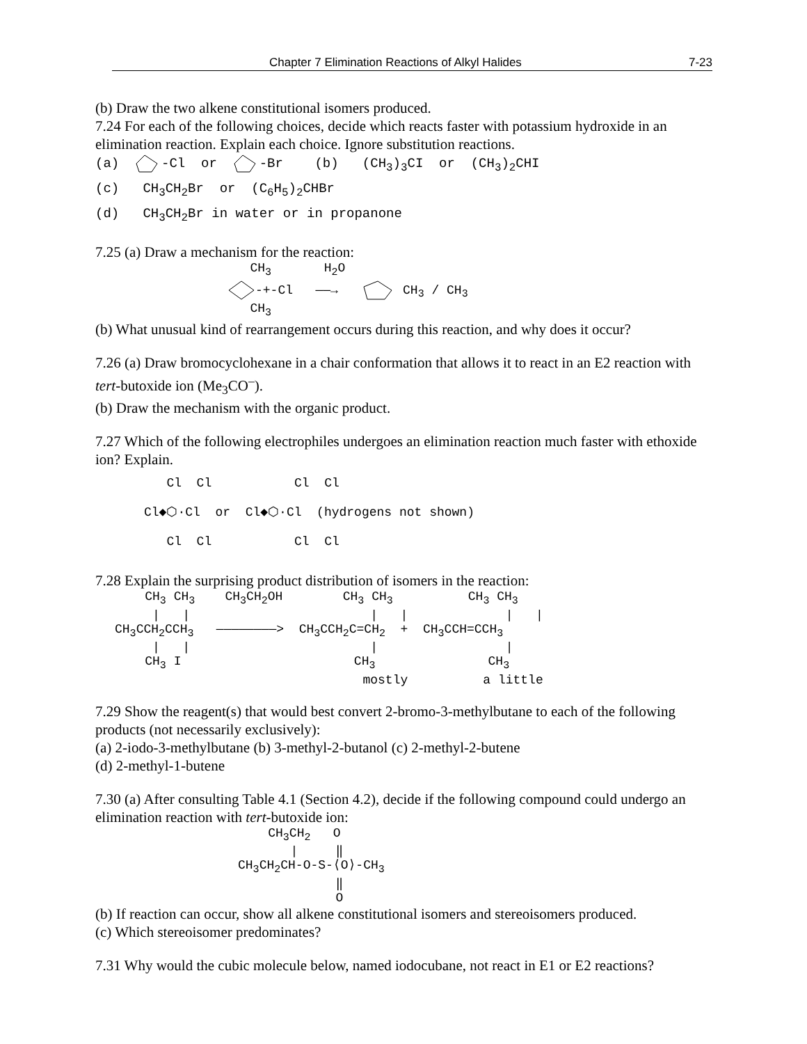Chapter 7 Elimination Reactions of Alkyl Halides 7-23
(b) Draw the two alkene constitutional isomers produced.
7.24 For each of the following choices, decide which reacts faster with potassium hydroxide in an elimination reaction. Explain each choice. Ignore substitution reactions.
(a) -Cl or -Br (b) (CH<sub>3</sub>)<sub>3</sub>CI or (CH<sub>3</sub>)<sub>2</sub>CHI (c) CH<sub>3</sub>CH<sub>2</sub>Br or (C<sub>6</sub>H<sub>5</sub>)<sub>2</sub>CHBr (d) CH<sub>3</sub>CH<sub>2</sub>Br in water or in propanone
7.25 (a) Draw a mechanism for the reaction:
CH<sub>3</sub> H<sub>2</sub>O -+-Cl ——→ CH<sub>3</sub> / CH<sub>3</sub> CH<sub>3</sub>
(b) What unusual kind of rearrangement occurs during this reaction, and why does it occur?
7.26 (a) Draw bromocyclohexane in a chair conformation that allows it to react in an E2 reaction with tert-butoxide ion (Me<sub>3</sub>CO<sup>–</sup>).
(b) Draw the mechanism with the organic product.
7.27 Which of the following electrophiles undergoes an elimination reaction much faster with ethoxide ion? Explain.
Cl Cl Cl Cl Cl◆⬡·Cl or Cl◆⬡·Cl (hydrogens not shown) Cl Cl Cl Cl
7.28 Explain the surprising product distribution of isomers in the reaction:
CH<sub>3</sub> CH<sub>3</sub> CH<sub>3</sub>CH<sub>2</sub>OH CH<sub>3</sub> CH<sub>3</sub> CH<sub>3</sub> CH<sub>3</sub> | | | | | | CH<sub>3</sub>CCH<sub>2</sub>CCH<sub>3</sub> ————————> CH<sub>3</sub>CCH<sub>2</sub>C=CH<sub>2</sub> + CH<sub>3</sub>CCH=CCH<sub>3</sub> | | | | CH<sub>3</sub> I CH<sub>3</sub> CH<sub>3</sub> mostly a little
7.29 Show the reagent(s) that would best convert 2-bromo-3-methylbutane to each of the following products (not necessarily exclusively):
(a) 2-iodo-3-methylbutane (b) 3-methyl-2-butanol (c) 2-methyl-2-butene
(d) 2-methyl-1-butene
7.30 (a) After consulting Table 4.1 (Section 4.2), decide if the following compound could undergo an elimination reaction with tert-butoxide ion:
CH<sub>3</sub>CH<sub>2</sub> O | ‖ CH<sub>3</sub>CH<sub>2</sub>CH-O-S-⟨O⟩-CH<sub>3</sub> ‖ O
(b) If reaction can occur, show all alkene constitutional isomers and stereoisomers produced.
(c) Which stereoisomer predominates?
7.31 Why would the cubic molecule below, named iodocubane, not react in E1 or E2 reactions?